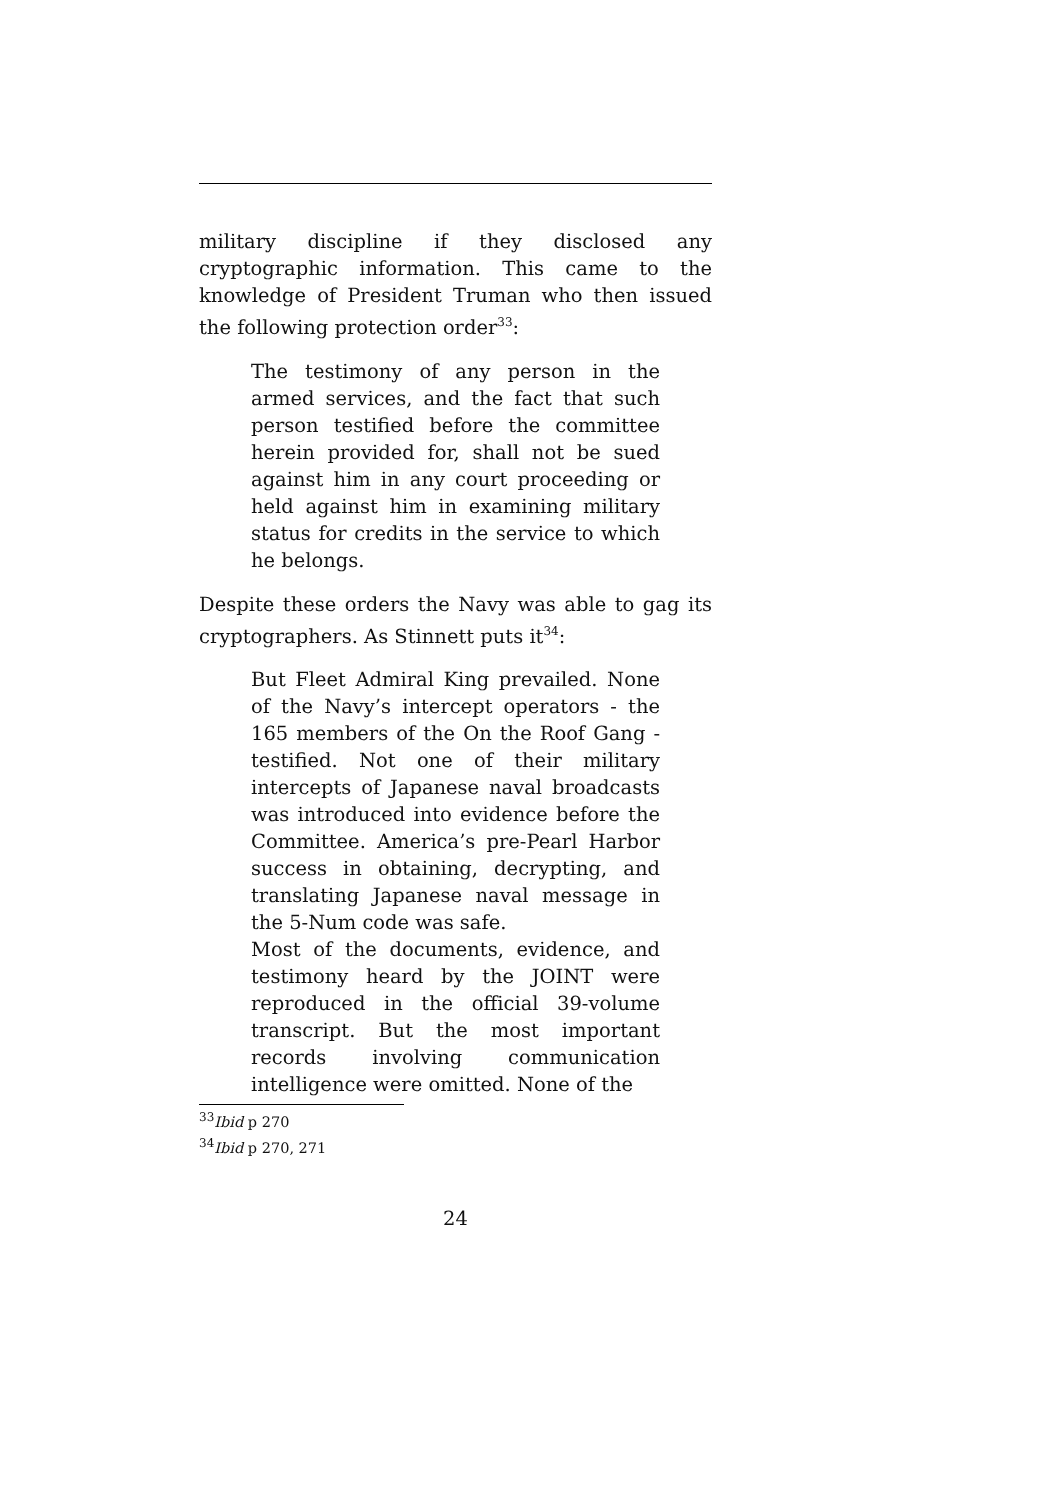military discipline if they disclosed any cryptographic information. This came to the knowledge of President Truman who then issued the following protection order<sup>33</sup>:
The testimony of any person in the armed services, and the fact that such person testified before the committee herein provided for, shall not be sued against him in any court proceeding or held against him in examining military status for credits in the service to which he belongs.
Despite these orders the Navy was able to gag its cryptographers. As Stinnett puts it<sup>34</sup>:
But Fleet Admiral King prevailed. None of the Navy’s intercept operators - the 165 members of the On the Roof Gang - testified. Not one of their military intercepts of Japanese naval broadcasts was introduced into evidence before the Committee. America’s pre-Pearl Harbor success in obtaining, decrypting, and translating Japanese naval message in the 5-Num code was safe.
Most of the documents, evidence, and testimony heard by the JOINT were reproduced in the official 39-volume transcript. But the most important records involving communication intelligence were omitted. None of the
<sup>33</sup> Ibid p 270
<sup>34</sup> Ibid p 270, 271
24